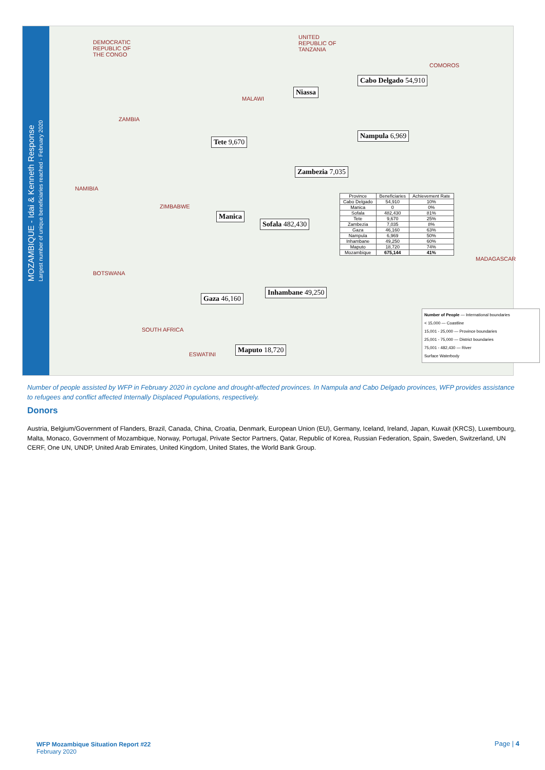MOZAMBIQUE - Idai & Kenneth Response
Largest number of unique beneficiaries reached - February 2020
DEMOCRATIC
REPUBLIC OF
THE CONGO
UNITED
REPUBLIC OF
TANZANIA
COMOROS
MALAWI
ZAMBIA
NAMIBIA
ZIMBABWE
MADAGASCAR
BOTSWANA
SOUTH AFRICA
ESWATINI
Cabo Delgado 54,910
Niassa
Nampula 6,969
Tete 9,670
Zambezia 7,035
Manica
Sofala 482,430
Inhambane 49,250
Gaza 46,160
Maputo 18,720
| Province | Beneficiaries | Achievement Rate |
| --- | --- | --- |
| Cabo Delgado | 54,910 | 10% |
| Manica | 0 | 0% |
| Sofala | 482,430 | 81% |
| Tete | 9,670 | 25% |
| Zambezia | 7,035 | 8% |
| Gaza | 46,160 | 63% |
| Nampula | 6,969 | 50% |
| Inhambane | 49,250 | 60% |
| Maputo | 18,720 | 74% |
| Mozambique | 675,144 | 41% |
Number of People — International boundaries
< 15,000 — Coastline
15,001 - 25,000 — Province boundaries
25,001 - 75,000 — District boundaries
75,001 - 482,430 — River
Surface Waterbody
Number of people assisted by WFP in February 2020 in cyclone and drought-affected provinces. In Nampula and Cabo Delgado provinces, WFP provides assistance to refugees and conflict affected Internally Displaced Populations, respectively.
Donors
Austria, Belgium/Government of Flanders, Brazil, Canada, China, Croatia, Denmark, European Union (EU), Germany, Iceland, Ireland, Japan, Kuwait (KRCS), Luxembourg, Malta, Monaco, Government of Mozambique, Norway, Portugal, Private Sector Partners, Qatar, Republic of Korea, Russian Federation, Spain, Sweden, Switzerland, UN CERF, One UN, UNDP, United Arab Emirates, United Kingdom, United States, the World Bank Group.
WFP Mozambique Situation Report #22
February 2020
Page | 4